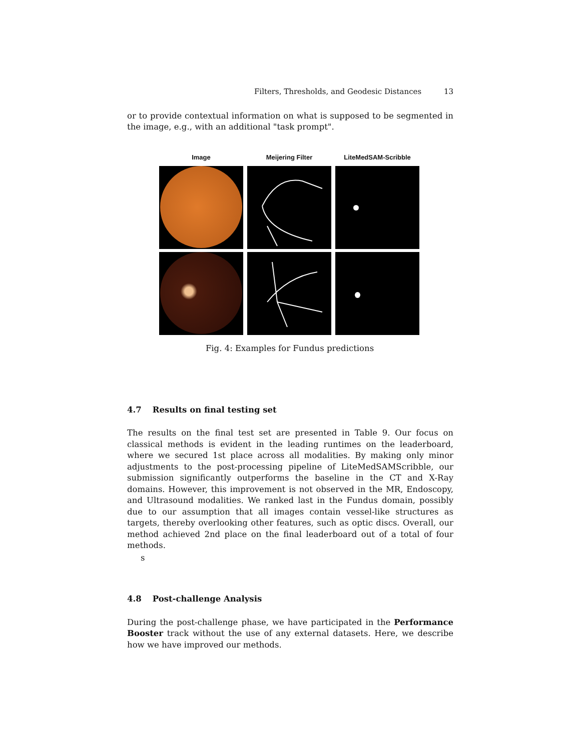Filters, Thresholds, and Geodesic Distances 13
or to provide contextual information on what is supposed to be segmented in the image, e.g., with an additional "task prompt".
Image Meijering Filter LiteMedSAM-Scribble
Fig. 4: Examples for Fundus predictions
4.7 Results on final testing set
The results on the final test set are presented in Table 9. Our focus on classical methods is evident in the leading runtimes on the leaderboard, where we secured 1st place across all modalities. By making only minor adjustments to the post-processing pipeline of LiteMedSAMScribble, our submission significantly outperforms the baseline in the CT and X-Ray domains. However, this improvement is not observed in the MR, Endoscopy, and Ultrasound modalities. We ranked last in the Fundus domain, possibly due to our assumption that all images contain vessel-like structures as targets, thereby overlooking other features, such as optic discs. Overall, our method achieved 2nd place on the final leaderboard out of a total of four methods.
s
4.8 Post-challenge Analysis
During the post-challenge phase, we have participated in the Performance Booster track without the use of any external datasets. Here, we describe how we have improved our methods.